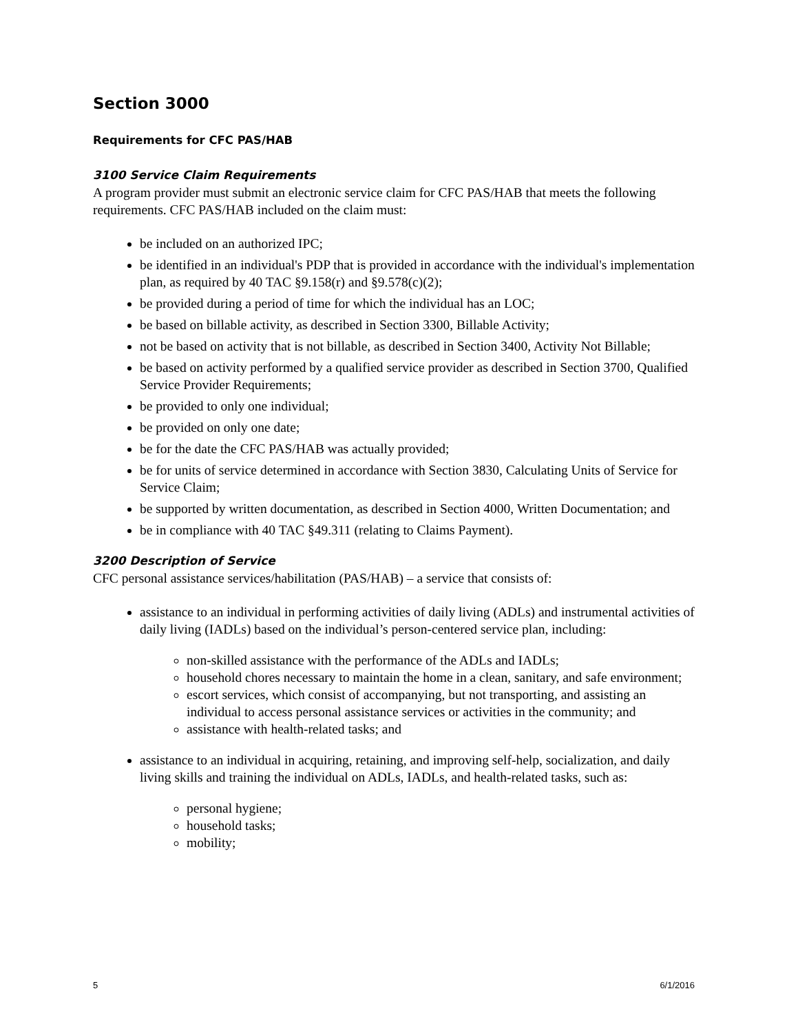Section 3000
Requirements for CFC PAS/HAB
3100 Service Claim Requirements
A program provider must submit an electronic service claim for CFC PAS/HAB that meets the following requirements. CFC PAS/HAB included on the claim must:
be included on an authorized IPC;
be identified in an individual's PDP that is provided in accordance with the individual's implementation plan, as required by 40 TAC §9.158(r) and §9.578(c)(2);
be provided during a period of time for which the individual has an LOC;
be based on billable activity, as described in Section 3300, Billable Activity;
not be based on activity that is not billable, as described in Section 3400, Activity Not Billable;
be based on activity performed by a qualified service provider as described in Section 3700, Qualified Service Provider Requirements;
be provided to only one individual;
be provided on only one date;
be for the date the CFC PAS/HAB was actually provided;
be for units of service determined in accordance with Section 3830, Calculating Units of Service for Service Claim;
be supported by written documentation, as described in Section 4000, Written Documentation; and
be in compliance with 40 TAC §49.311 (relating to Claims Payment).
3200 Description of Service
CFC personal assistance services/habilitation (PAS/HAB) – a service that consists of:
assistance to an individual in performing activities of daily living (ADLs) and instrumental activities of daily living (IADLs) based on the individual’s person-centered service plan, including:
non-skilled assistance with the performance of the ADLs and IADLs;
household chores necessary to maintain the home in a clean, sanitary, and safe environment;
escort services, which consist of accompanying, but not transporting, and assisting an individual to access personal assistance services or activities in the community; and
assistance with health-related tasks; and
assistance to an individual in acquiring, retaining, and improving self-help, socialization, and daily living skills and training the individual on ADLs, IADLs, and health-related tasks, such as:
personal hygiene;
household tasks;
mobility;
5 6/1/2016